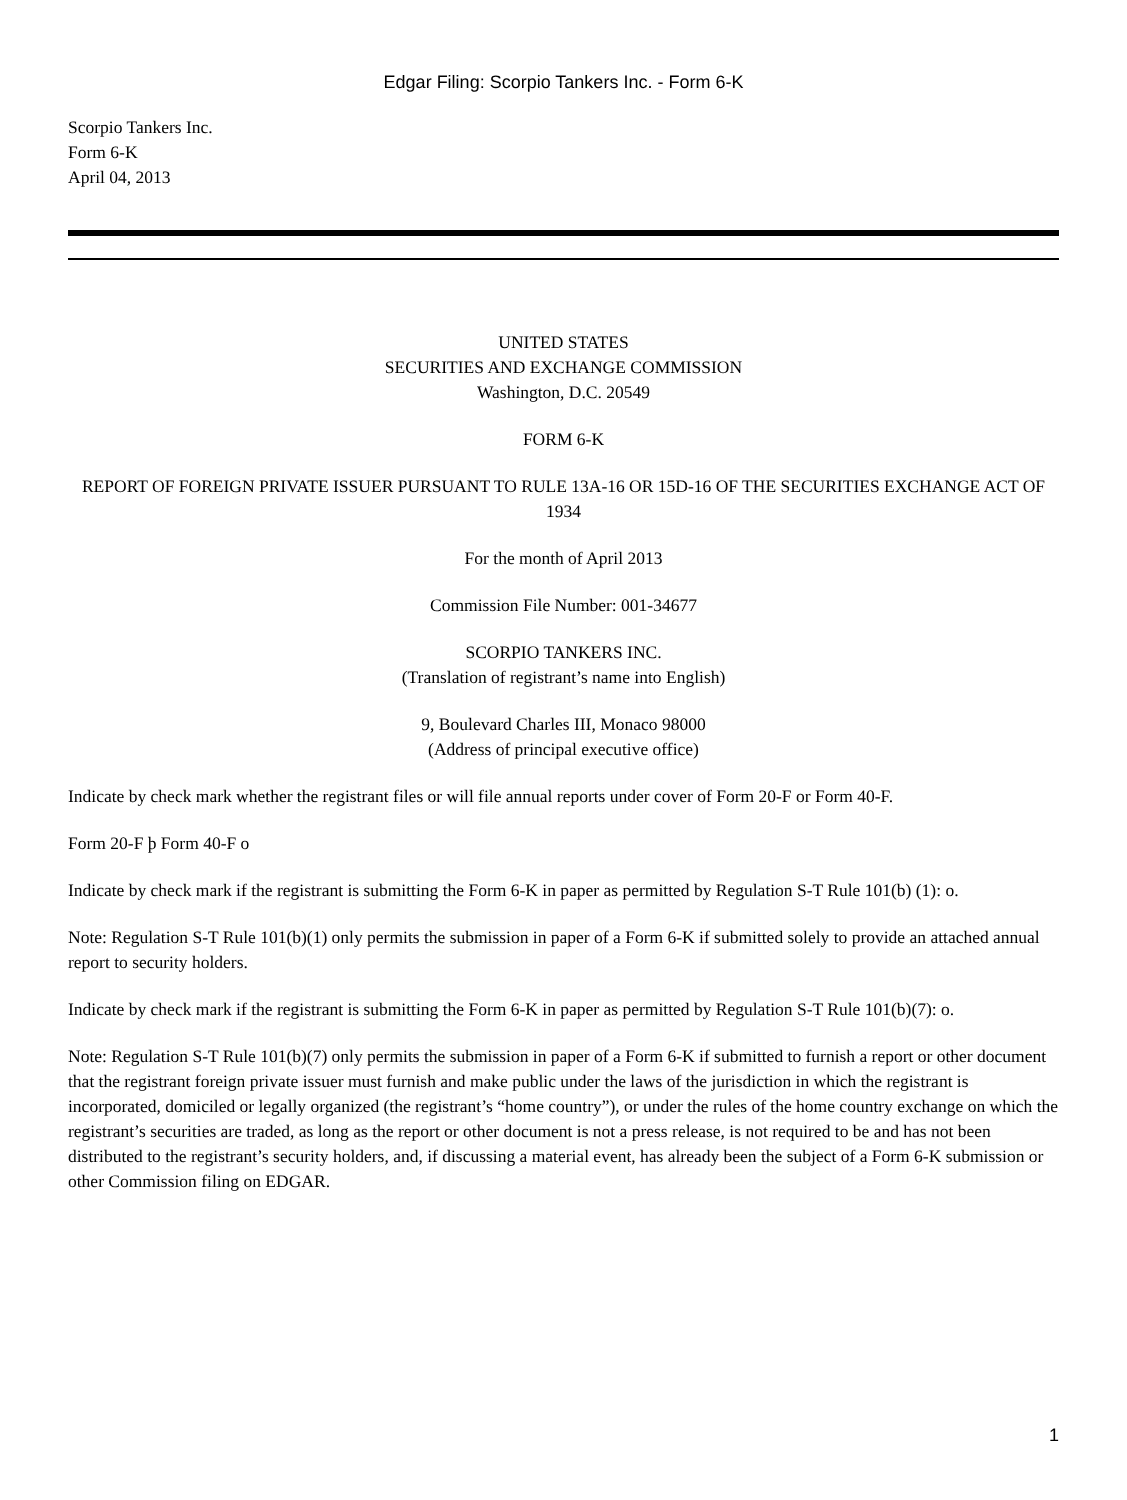Edgar Filing: Scorpio Tankers Inc. - Form 6-K
Scorpio Tankers Inc.
Form 6-K
April 04, 2013
UNITED STATES
SECURITIES AND EXCHANGE COMMISSION
Washington, D.C. 20549
FORM 6-K
REPORT OF FOREIGN PRIVATE ISSUER PURSUANT TO RULE 13A-16 OR 15D-16 OF THE SECURITIES EXCHANGE ACT OF 1934
For the month of April 2013
Commission File Number: 001-34677
SCORPIO TANKERS INC.
(Translation of registrant’s name into English)
9, Boulevard Charles III, Monaco 98000
(Address of principal executive office)
Indicate by check mark whether the registrant files or will file annual reports under cover of Form 20-F or Form 40-F.
Form 20-F þ Form 40-F o
Indicate by check mark if the registrant is submitting the Form 6-K in paper as permitted by Regulation S-T Rule 101(b) (1): o.
Note: Regulation S-T Rule 101(b)(1) only permits the submission in paper of a Form 6-K if submitted solely to provide an attached annual report to security holders.
Indicate by check mark if the registrant is submitting the Form 6-K in paper as permitted by Regulation S-T Rule 101(b)(7): o.
Note: Regulation S-T Rule 101(b)(7) only permits the submission in paper of a Form 6-K if submitted to furnish a report or other document that the registrant foreign private issuer must furnish and make public under the laws of the jurisdiction in which the registrant is incorporated, domiciled or legally organized (the registrant’s “home country”), or under the rules of the home country exchange on which the registrant’s securities are traded, as long as the report or other document is not a press release, is not required to be and has not been distributed to the registrant’s security holders, and, if discussing a material event, has already been the subject of a Form 6-K submission or other Commission filing on EDGAR.
1